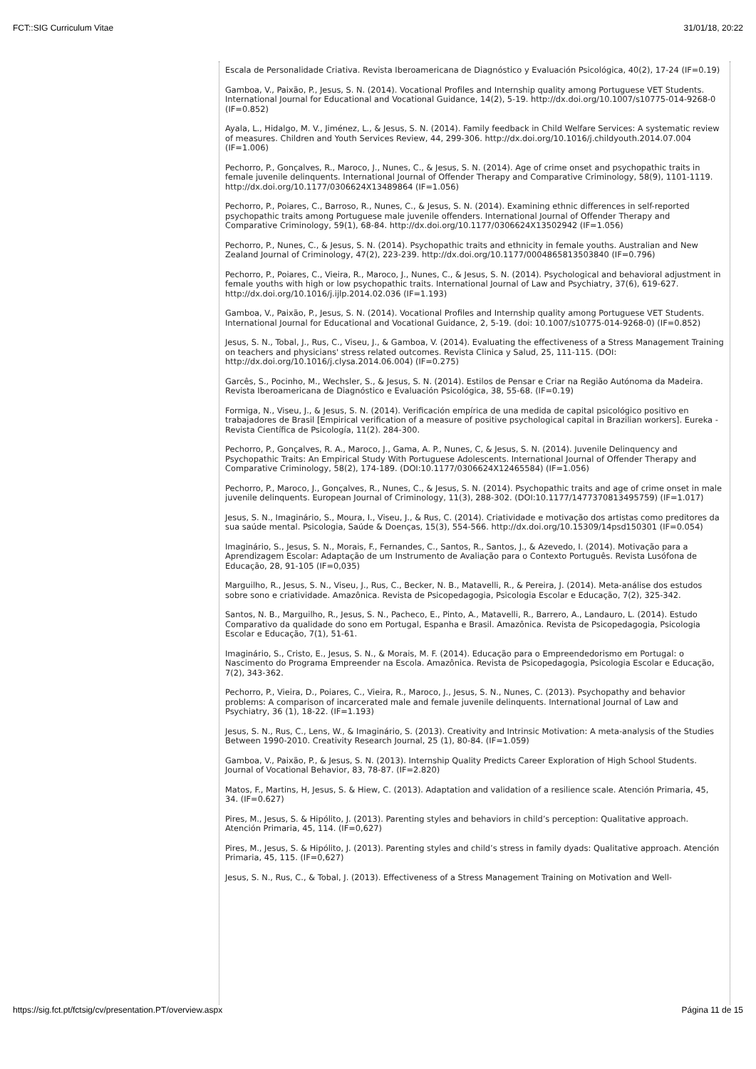FCT::SIG Curriculum Vitae 31/01/18, 20:22
Escala de Personalidade Criativa. Revista Iberoamericana de Diagnóstico y Evaluación Psicológica, 40(2), 17-24 (IF=0.19)
Gamboa, V., Paixão, P., Jesus, S. N. (2014). Vocational Profiles and Internship quality among Portuguese VET Students. International Journal for Educational and Vocational Guidance, 14(2), 5-19. http://dx.doi.org/10.1007/s10775-014-9268-0 (IF=0.852)
Ayala, L., Hidalgo, M. V., Jiménez, L., & Jesus, S. N. (2014). Family feedback in Child Welfare Services: A systematic review of measures. Children and Youth Services Review, 44, 299-306. http://dx.doi.org/10.1016/j.childyouth.2014.07.004 (IF=1.006)
Pechorro, P., Gonçalves, R., Maroco, J., Nunes, C., & Jesus, S. N. (2014). Age of crime onset and psychopathic traits in female juvenile delinquents. International Journal of Offender Therapy and Comparative Criminology, 58(9), 1101-1119. http://dx.doi.org/10.1177/0306624X13489864 (IF=1.056)
Pechorro, P., Poiares, C., Barroso, R., Nunes, C., & Jesus, S. N. (2014). Examining ethnic differences in self-reported psychopathic traits among Portuguese male juvenile offenders. International Journal of Offender Therapy and Comparative Criminology, 59(1), 68-84. http://dx.doi.org/10.1177/0306624X13502942 (IF=1.056)
Pechorro, P., Nunes, C., & Jesus, S. N. (2014). Psychopathic traits and ethnicity in female youths. Australian and New Zealand Journal of Criminology, 47(2), 223-239. http://dx.doi.org/10.1177/0004865813503840 (IF=0.796)
Pechorro, P., Poiares, C., Vieira, R., Maroco, J., Nunes, C., & Jesus, S. N. (2014). Psychological and behavioral adjustment in female youths with high or low psychopathic traits. International Journal of Law and Psychiatry, 37(6), 619-627. http://dx.doi.org/10.1016/j.ijlp.2014.02.036 (IF=1.193)
Gamboa, V., Paixão, P., Jesus, S. N. (2014). Vocational Profiles and Internship quality among Portuguese VET Students. International Journal for Educational and Vocational Guidance, 2, 5-19. (doi: 10.1007/s10775-014-9268-0) (IF=0.852)
Jesus, S. N., Tobal, J., Rus, C., Viseu, J., & Gamboa, V. (2014). Evaluating the effectiveness of a Stress Management Training on teachers and physicians' stress related outcomes. Revista Clinica y Salud, 25, 111-115. (DOI: http://dx.doi.org/10.1016/j.clysa.2014.06.004) (IF=0.275)
Garcês, S., Pocinho, M., Wechsler, S., & Jesus, S. N. (2014). Estilos de Pensar e Criar na Região Autónoma da Madeira. Revista Iberoamericana de Diagnóstico e Evaluación Psicológica, 38, 55-68. (IF=0.19)
Formiga, N., Viseu, J., & Jesus, S. N. (2014). Verificación empírica de una medida de capital psicológico positivo en trabajadores de Brasil [Empirical verification of a measure of positive psychological capital in Brazilian workers]. Eureka - Revista Científica de Psicología, 11(2). 284-300.
Pechorro, P., Gonçalves, R. A., Maroco, J., Gama, A. P., Nunes, C, & Jesus, S. N. (2014). Juvenile Delinquency and Psychopathic Traits: An Empirical Study With Portuguese Adolescents. International Journal of Offender Therapy and Comparative Criminology, 58(2), 174-189. (DOI:10.1177/0306624X12465584) (IF=1.056)
Pechorro, P., Maroco, J., Gonçalves, R., Nunes, C., & Jesus, S. N. (2014). Psychopathic traits and age of crime onset in male juvenile delinquents. European Journal of Criminology, 11(3), 288-302. (DOI:10.1177/1477370813495759) (IF=1.017)
Jesus, S. N., Imaginário, S., Moura, I., Viseu, J., & Rus, C. (2014). Criatividade e motivação dos artistas como preditores da sua saúde mental. Psicologia, Saúde & Doenças, 15(3), 554-566. http://dx.doi.org/10.15309/14psd150301 (IF=0.054)
Imaginário, S., Jesus, S. N., Morais, F., Fernandes, C., Santos, R., Santos, J., & Azevedo, I. (2014). Motivação para a Aprendizagem Escolar: Adaptação de um Instrumento de Avaliação para o Contexto Português. Revista Lusófona de Educação, 28, 91-105 (IF=0,035)
Marguilho, R., Jesus, S. N., Viseu, J., Rus, C., Becker, N. B., Matavelli, R., & Pereira, J. (2014). Meta-análise dos estudos sobre sono e criatividade. Amazônica. Revista de Psicopedagogia, Psicologia Escolar e Educação, 7(2), 325-342.
Santos, N. B., Marguilho, R., Jesus, S. N., Pacheco, E., Pinto, A., Matavelli, R., Barrero, A., Landauro, L. (2014). Estudo Comparativo da qualidade do sono em Portugal, Espanha e Brasil. Amazônica. Revista de Psicopedagogia, Psicologia Escolar e Educação, 7(1), 51-61.
Imaginário, S., Cristo, E., Jesus, S. N., & Morais, M. F. (2014). Educação para o Empreendedorismo em Portugal: o Nascimento do Programa Empreender na Escola. Amazônica. Revista de Psicopedagogia, Psicologia Escolar e Educação, 7(2), 343-362.
Pechorro, P., Vieira, D., Poiares, C., Vieira, R., Maroco, J., Jesus, S. N., Nunes, C. (2013). Psychopathy and behavior problems: A comparison of incarcerated male and female juvenile delinquents. International Journal of Law and Psychiatry, 36 (1), 18-22. (IF=1.193)
Jesus, S. N., Rus, C., Lens, W., & Imaginário, S. (2013). Creativity and Intrinsic Motivation: A meta-analysis of the Studies Between 1990-2010. Creativity Research Journal, 25 (1), 80-84. (IF=1.059)
Gamboa, V., Paixão, P., & Jesus, S. N. (2013). Internship Quality Predicts Career Exploration of High School Students. Journal of Vocational Behavior, 83, 78-87. (IF=2.820)
Matos, F., Martins, H, Jesus, S. & Hiew, C. (2013). Adaptation and validation of a resilience scale. Atención Primaria, 45, 34. (IF=0.627)
Pires, M., Jesus, S. & Hipólito, J. (2013). Parenting styles and behaviors in child’s perception: Qualitative approach. Atención Primaria, 45, 114. (IF=0,627)
Pires, M., Jesus, S. & Hipólito, J. (2013). Parenting styles and child’s stress in family dyads: Qualitative approach. Atención Primaria, 45, 115. (IF=0,627)
Jesus, S. N., Rus, C., & Tobal, J. (2013). Effectiveness of a Stress Management Training on Motivation and Well-
https://sig.fct.pt/fctsig/cv/presentation.PT/overview.aspx Página 11 de 15